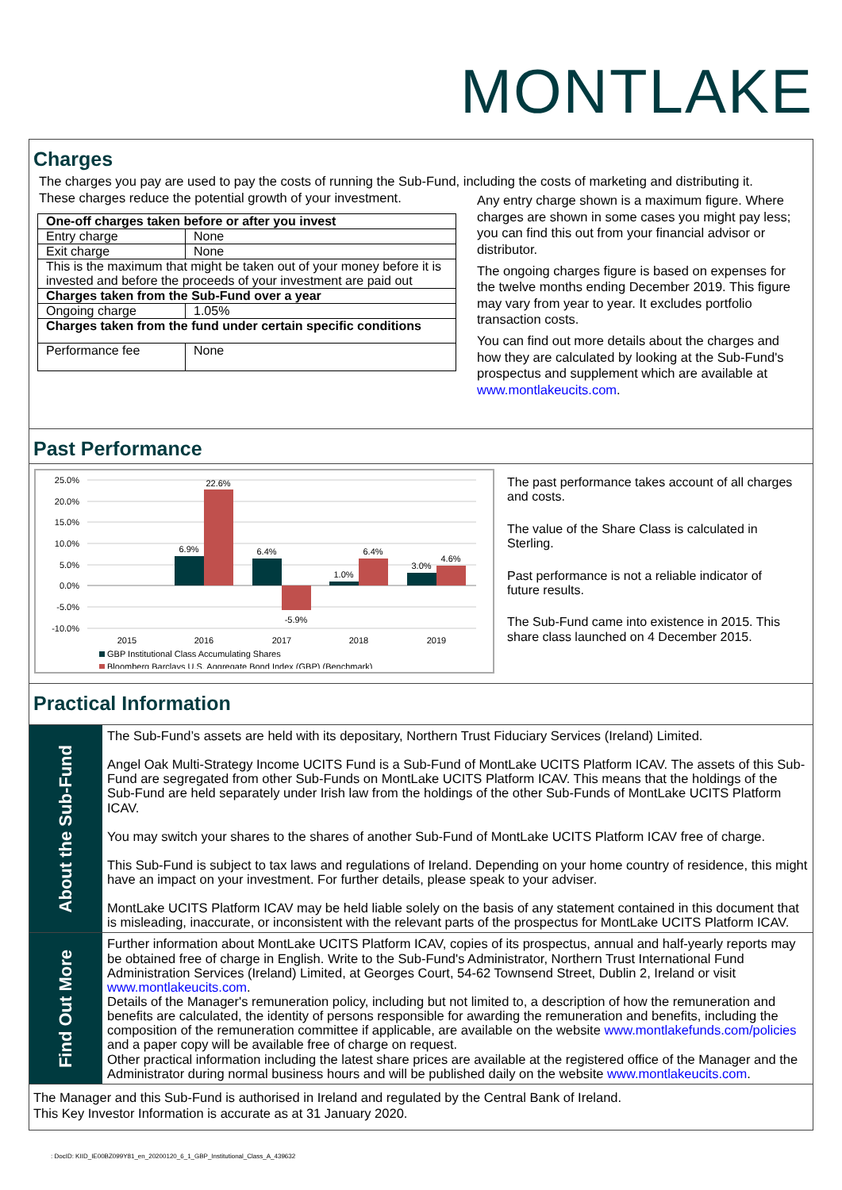MONTLAKE
Charges
The charges you pay are used to pay the costs of running the Sub-Fund, including the costs of marketing and distributing it.
These charges reduce the potential growth of your investment.
| One-off charges taken before or after you invest | |
| Entry charge | None |
| Exit charge | None |
| This is the maximum that might be taken out of your money before it is invested and before the proceeds of your investment are paid out | |
| Charges taken from the Sub-Fund over a year | |
| Ongoing charge | 1.05% |
| Charges taken from the fund under certain specific conditions | |
| Performance fee | None |
Any entry charge shown is a maximum figure. Where charges are shown in some cases you might pay less; you can find this out from your financial advisor or distributor.
The ongoing charges figure is based on expenses for the twelve months ending December 2019. This figure may vary from year to year. It excludes portfolio transaction costs.
You can find out more details about the charges and how they are calculated by looking at the Sub-Fund's prospectus and supplement which are available at www.montlakeucits.com.
Past Performance
25.0%
20.0%
15.0%
10.0%
5.0%
0.0%
-5.0%
-10.0%
6.9%
22.6%
6.4%
-5.9%
1.0%
6.4%
3.0%
4.6%
2015
2016
2017
2018
2019
GBP Institutional Class Accumulating Shares
Bloomberg Barclays U.S. Aggregate Bond Index (GBP) (Benchmark)
The past performance takes account of all charges and costs.
The value of the Share Class is calculated in Sterling.
Past performance is not a reliable indicator of future results.
The Sub-Fund came into existence in 2015. This share class launched on 4 December 2015.
Practical Information
About the Sub-Fund
The Sub-Fund’s assets are held with its depositary, Northern Trust Fiduciary Services (Ireland) Limited.
Angel Oak Multi-Strategy Income UCITS Fund is a Sub-Fund of MontLake UCITS Platform ICAV. The assets of this Sub-Fund are segregated from other Sub-Funds on MontLake UCITS Platform ICAV. This means that the holdings of the Sub-Fund are held separately under Irish law from the holdings of the other Sub-Funds of MontLake UCITS Platform ICAV.
You may switch your shares to the shares of another Sub-Fund of MontLake UCITS Platform ICAV free of charge.
This Sub-Fund is subject to tax laws and regulations of Ireland. Depending on your home country of residence, this might have an impact on your investment. For further details, please speak to your adviser.
MontLake UCITS Platform ICAV may be held liable solely on the basis of any statement contained in this document that is misleading, inaccurate, or inconsistent with the relevant parts of the prospectus for MontLake UCITS Platform ICAV.
Find Out More
Further information about MontLake UCITS Platform ICAV, copies of its prospectus, annual and half-yearly reports may be obtained free of charge in English. Write to the Sub-Fund's Administrator, Northern Trust International Fund Administration Services (Ireland) Limited, at Georges Court, 54-62 Townsend Street, Dublin 2, Ireland or visit www.montlakeucits.com.
Details of the Manager's remuneration policy, including but not limited to, a description of how the remuneration and benefits are calculated, the identity of persons responsible for awarding the remuneration and benefits, including the composition of the remuneration committee if applicable, are available on the website www.montlakefunds.com/policies and a paper copy will be available free of charge on request.
Other practical information including the latest share prices are available at the registered office of the Manager and the Administrator during normal business hours and will be published daily on the website www.montlakeucits.com.
The Manager and this Sub-Fund is authorised in Ireland and regulated by the Central Bank of Ireland.
This Key Investor Information is accurate as at 31 January 2020.
: DocID: KIID_IE00BZ099Y81_en_20200120_6_1_GBP_Institutional_Class_A_439632